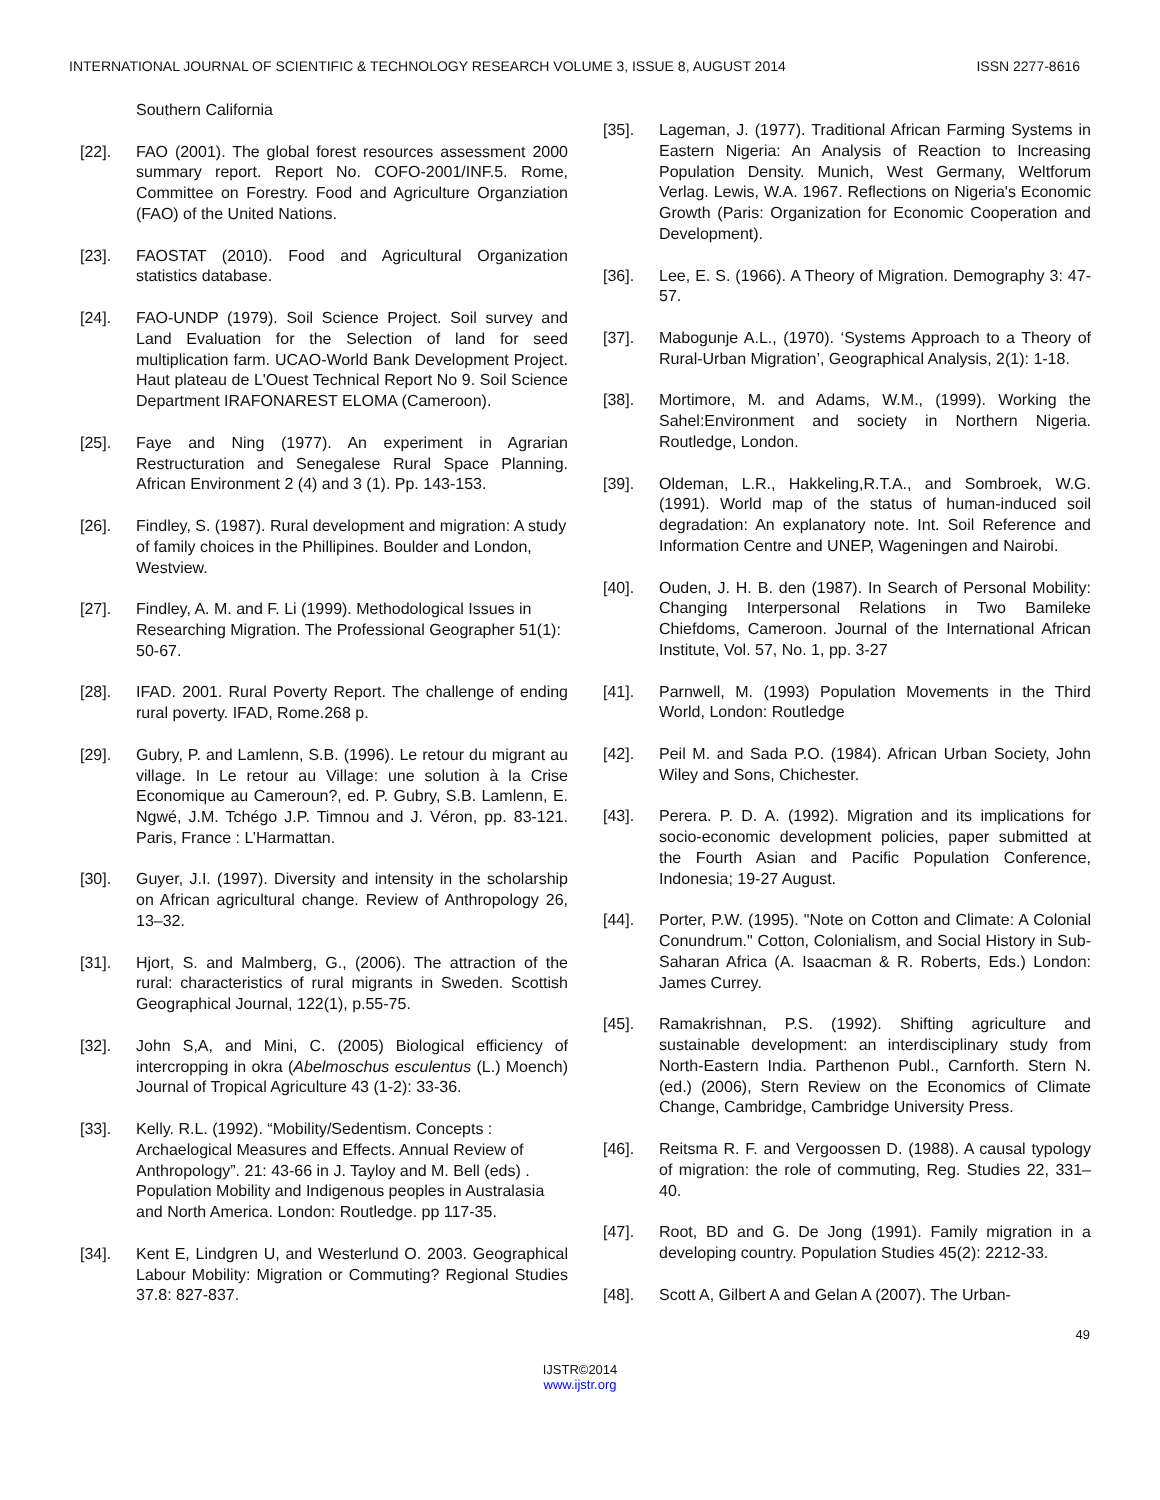INTERNATIONAL JOURNAL OF SCIENTIFIC & TECHNOLOGY RESEARCH VOLUME 3, ISSUE 8, AUGUST 2014 ISSN 2277-8616
Southern California
[22]. FAO (2001). The global forest resources assessment 2000 summary report. Report No. COFO-2001/INF.5. Rome, Committee on Forestry. Food and Agriculture Organziation (FAO) of the United Nations.
[23]. FAOSTAT (2010). Food and Agricultural Organization statistics database.
[24]. FAO-UNDP (1979). Soil Science Project. Soil survey and Land Evaluation for the Selection of land for seed multiplication farm. UCAO-World Bank Development Project. Haut plateau de L'Ouest Technical Report No 9. Soil Science Department IRAFONAREST ELOMA (Cameroon).
[25]. Faye and Ning (1977). An experiment in Agrarian Restructuration and Senegalese Rural Space Planning. African Environment 2 (4) and 3 (1). Pp. 143-153.
[26]. Findley, S. (1987). Rural development and migration: A study of family choices in the Phillipines. Boulder and London, Westview.
[27]. Findley, A. M. and F. Li (1999). Methodological Issues in Researching Migration. The Professional Geographer 51(1): 50-67.
[28]. IFAD. 2001. Rural Poverty Report. The challenge of ending rural poverty. IFAD, Rome.268 p.
[29]. Gubry, P. and Lamlenn, S.B. (1996). Le retour du migrant au village. In Le retour au Village: une solution à la Crise Economique au Cameroun?, ed. P. Gubry, S.B. Lamlenn, E. Ngwé, J.M. Tchégo J.P. Timnou and J. Véron, pp. 83-121. Paris, France : L’Harmattan.
[30]. Guyer, J.I. (1997). Diversity and intensity in the scholarship on African agricultural change. Review of Anthropology 26, 13–32.
[31]. Hjort, S. and Malmberg, G., (2006). The attraction of the rural: characteristics of rural migrants in Sweden. Scottish Geographical Journal, 122(1), p.55-75.
[32]. John S,A, and Mini, C. (2005) Biological efficiency of intercropping in okra (Abelmoschus esculentus (L.) Moench) Journal of Tropical Agriculture 43 (1-2): 33-36.
[33]. Kelly. R.L. (1992). “Mobility/Sedentism. Concepts : Archaelogical Measures and Effects. Annual Review of Anthropology”. 21: 43-66 in J. Tayloy and M. Bell (eds) . Population Mobility and Indigenous peoples in Australasia and North America. London: Routledge. pp 117-35.
[34]. Kent E, Lindgren U, and Westerlund O. 2003. Geographical Labour Mobility: Migration or Commuting? Regional Studies 37.8: 827-837.
[35]. Lageman, J. (1977). Traditional African Farming Systems in Eastern Nigeria: An Analysis of Reaction to Increasing Population Density. Munich, West Germany, Weltforum Verlag. Lewis, W.A. 1967. Reflections on Nigeria's Economic Growth (Paris: Organization for Economic Cooperation and Development).
[36]. Lee, E. S. (1966). A Theory of Migration. Demography 3: 47-57.
[37]. Mabogunje A.L., (1970). ‘Systems Approach to a Theory of Rural-Urban Migration’, Geographical Analysis, 2(1): 1-18.
[38]. Mortimore, M. and Adams, W.M., (1999). Working the Sahel:Environment and society in Northern Nigeria. Routledge, London.
[39]. Oldeman, L.R., Hakkeling,R.T.A., and Sombroek, W.G. (1991). World map of the status of human-induced soil degradation: An explanatory note. Int. Soil Reference and Information Centre and UNEP, Wageningen and Nairobi.
[40]. Ouden, J. H. B. den (1987). In Search of Personal Mobility: Changing Interpersonal Relations in Two Bamileke Chiefdoms, Cameroon. Journal of the International African Institute, Vol. 57, No. 1, pp. 3-27
[41]. Parnwell, M. (1993) Population Movements in the Third World, London: Routledge
[42]. Peil M. and Sada P.O. (1984). African Urban Society, John Wiley and Sons, Chichester.
[43]. Perera. P. D. A. (1992). Migration and its implications for socio-economic development policies, paper submitted at the Fourth Asian and Pacific Population Conference, Indonesia; 19-27 August.
[44]. Porter, P.W. (1995). "Note on Cotton and Climate: A Colonial Conundrum." Cotton, Colonialism, and Social History in Sub-Saharan Africa (A. Isaacman & R. Roberts, Eds.) London: James Currey.
[45]. Ramakrishnan, P.S. (1992). Shifting agriculture and sustainable development: an interdisciplinary study from North-Eastern India. Parthenon Publ., Carnforth. Stern N. (ed.) (2006), Stern Review on the Economics of Climate Change, Cambridge, Cambridge University Press.
[46]. Reitsma R. F. and Vergoossen D. (1988). A causal typology of migration: the role of commuting, Reg. Studies 22, 331–40.
[47]. Root, BD and G. De Jong (1991). Family migration in a developing country. Population Studies 45(2): 2212-33.
[48]. Scott A, Gilbert A and Gelan A (2007). The Urban-
49
IJSTR©2014
www.ijstr.org